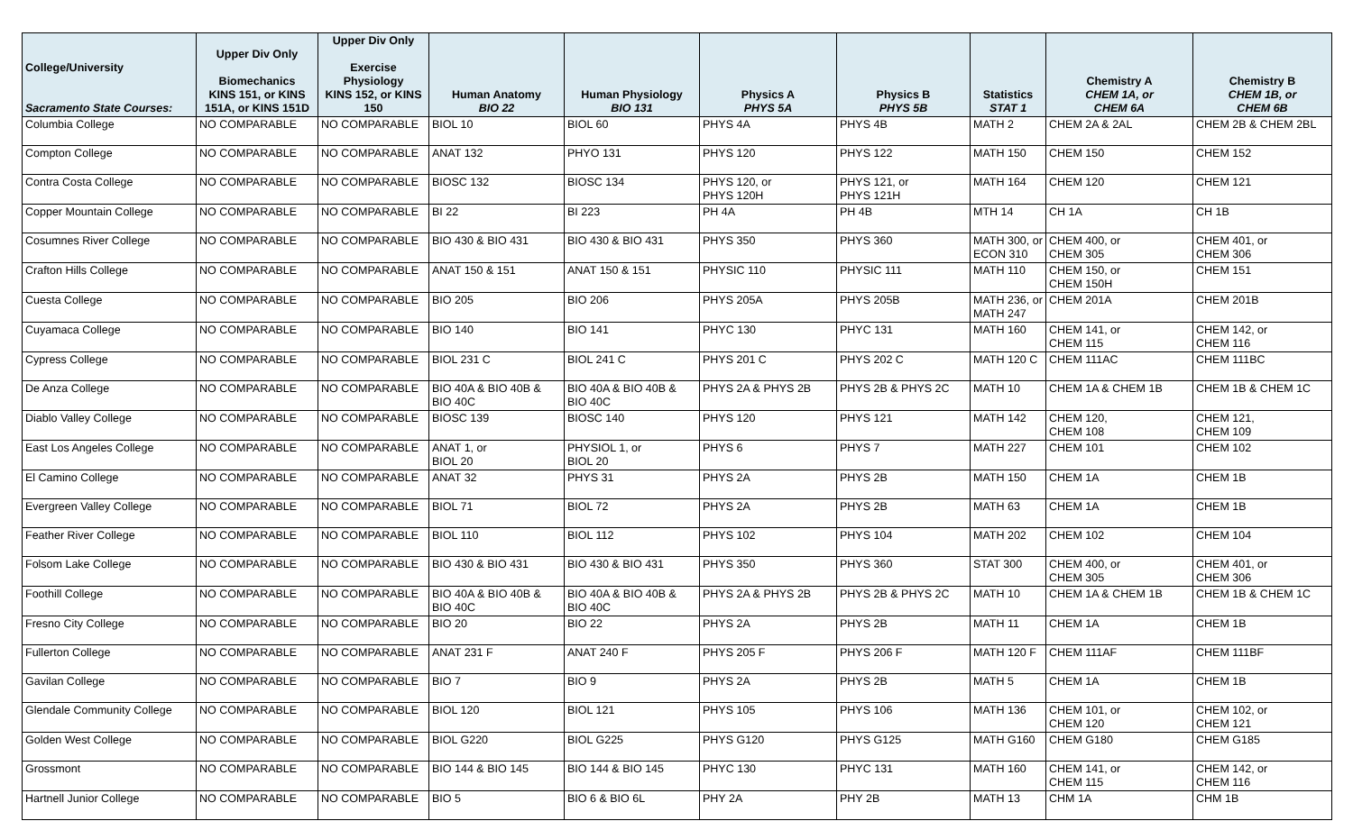| College/University Sacramento State Courses: | Upper Div Only Biomechanics KINS 151, or KINS 151A, or KINS 151D | Upper Div Only Exercise Physiology KINS 152, or KINS 150 | Human Anatomy BIO 22 | Human Physiology BIO 131 | Physics A PHYS 5A | Physics B PHYS 5B | Statistics STAT 1 | Chemistry A CHEM 1A, or CHEM 6A | Chemistry B CHEM 1B, or CHEM 6B |
| --- | --- | --- | --- | --- | --- | --- | --- | --- | --- |
| Columbia College | NO COMPARABLE | NO COMPARABLE | BIOL 10 | BIOL 60 | PHYS 4A | PHYS 4B | MATH 2 | CHEM 2A & 2AL | CHEM 2B & CHEM 2BL |
| Compton College | NO COMPARABLE | NO COMPARABLE | ANAT 132 | PHYO 131 | PHYS 120 | PHYS 122 | MATH 150 | CHEM 150 | CHEM 152 |
| Contra Costa College | NO COMPARABLE | NO COMPARABLE | BIOSC 132 | BIOSC 134 | PHYS 120, or PHYS 120H | PHYS 121, or PHYS 121H | MATH 164 | CHEM 120 | CHEM 121 |
| Copper Mountain College | NO COMPARABLE | NO COMPARABLE | BI 22 | BI 223 | PH 4A | PH 4B | MTH 14 | CH 1A | CH 1B |
| Cosumnes River College | NO COMPARABLE | NO COMPARABLE | BIO 430 & BIO 431 | BIO 430 & BIO 431 | PHYS 350 | PHYS 360 | MATH 300, or ECON 310 | CHEM 400, or CHEM 305 | CHEM 401, or CHEM 306 |
| Crafton Hills College | NO COMPARABLE | NO COMPARABLE | ANAT 150 & 151 | ANAT 150 & 151 | PHYSIC 110 | PHYSIC 111 | MATH 110 | CHEM 150, or CHEM 150H | CHEM 151 |
| Cuesta College | NO COMPARABLE | NO COMPARABLE | BIO 205 | BIO 206 | PHYS 205A | PHYS 205B | MATH 236, or MATH 247 | CHEM 201A | CHEM 201B |
| Cuyamaca College | NO COMPARABLE | NO COMPARABLE | BIO 140 | BIO 141 | PHYC 130 | PHYC 131 | MATH 160 | CHEM 141, or CHEM 115 | CHEM 142, or CHEM 116 |
| Cypress College | NO COMPARABLE | NO COMPARABLE | BIOL 231 C | BIOL 241 C | PHYS 201 C | PHYS 202 C | MATH 120 C | CHEM 111AC | CHEM 111BC |
| De Anza College | NO COMPARABLE | NO COMPARABLE | BIO 40A & BIO 40B & BIO 40C | BIO 40A & BIO 40B & BIO 40C | PHYS 2A & PHYS 2B | PHYS 2B & PHYS 2C | MATH 10 | CHEM 1A & CHEM 1B | CHEM 1B & CHEM 1C |
| Diablo Valley College | NO COMPARABLE | NO COMPARABLE | BIOSC 139 | BIOSC 140 | PHYS 120 | PHYS 121 | MATH 142 | CHEM 120, CHEM 108 | CHEM 121, CHEM 109 |
| East Los Angeles College | NO COMPARABLE | NO COMPARABLE | ANAT 1, or BIOL 20 | PHYSIOL 1, or BIOL 20 | PHYS 6 | PHYS 7 | MATH 227 | CHEM 101 | CHEM 102 |
| El Camino College | NO COMPARABLE | NO COMPARABLE | ANAT 32 | PHYS 31 | PHYS 2A | PHYS 2B | MATH 150 | CHEM 1A | CHEM 1B |
| Evergreen Valley College | NO COMPARABLE | NO COMPARABLE | BIOL 71 | BIOL 72 | PHYS 2A | PHYS 2B | MATH 63 | CHEM 1A | CHEM 1B |
| Feather River College | NO COMPARABLE | NO COMPARABLE | BIOL 110 | BIOL 112 | PHYS 102 | PHYS 104 | MATH 202 | CHEM 102 | CHEM 104 |
| Folsom Lake College | NO COMPARABLE | NO COMPARABLE | BIO 430 & BIO 431 | BIO 430 & BIO 431 | PHYS 350 | PHYS 360 | STAT 300 | CHEM 400, or CHEM 305 | CHEM 401, or CHEM 306 |
| Foothill College | NO COMPARABLE | NO COMPARABLE | BIO 40A & BIO 40B & BIO 40C | BIO 40A & BIO 40B & BIO 40C | PHYS 2A & PHYS 2B | PHYS 2B & PHYS 2C | MATH 10 | CHEM 1A & CHEM 1B | CHEM 1B & CHEM 1C |
| Fresno City College | NO COMPARABLE | NO COMPARABLE | BIO 20 | BIO 22 | PHYS 2A | PHYS 2B | MATH 11 | CHEM 1A | CHEM 1B |
| Fullerton College | NO COMPARABLE | NO COMPARABLE | ANAT 231 F | ANAT 240 F | PHYS 205 F | PHYS 206 F | MATH 120 F | CHEM 111AF | CHEM 111BF |
| Gavilan College | NO COMPARABLE | NO COMPARABLE | BIO 7 | BIO 9 | PHYS 2A | PHYS 2B | MATH 5 | CHEM 1A | CHEM 1B |
| Glendale Community College | NO COMPARABLE | NO COMPARABLE | BIOL 120 | BIOL 121 | PHYS 105 | PHYS 106 | MATH 136 | CHEM 101, or CHEM 120 | CHEM 102, or CHEM 121 |
| Golden West College | NO COMPARABLE | NO COMPARABLE | BIOL G220 | BIOL G225 | PHYS G120 | PHYS G125 | MATH G160 | CHEM G180 | CHEM G185 |
| Grossmont | NO COMPARABLE | NO COMPARABLE | BIO 144 & BIO 145 | BIO 144 & BIO 145 | PHYC 130 | PHYC 131 | MATH 160 | CHEM 141, or CHEM 115 | CHEM 142, or CHEM 116 |
| Hartnell Junior College | NO COMPARABLE | NO COMPARABLE | BIO 5 | BIO 6 & BIO 6L | PHY 2A | PHY 2B | MATH 13 | CHM 1A | CHM 1B |